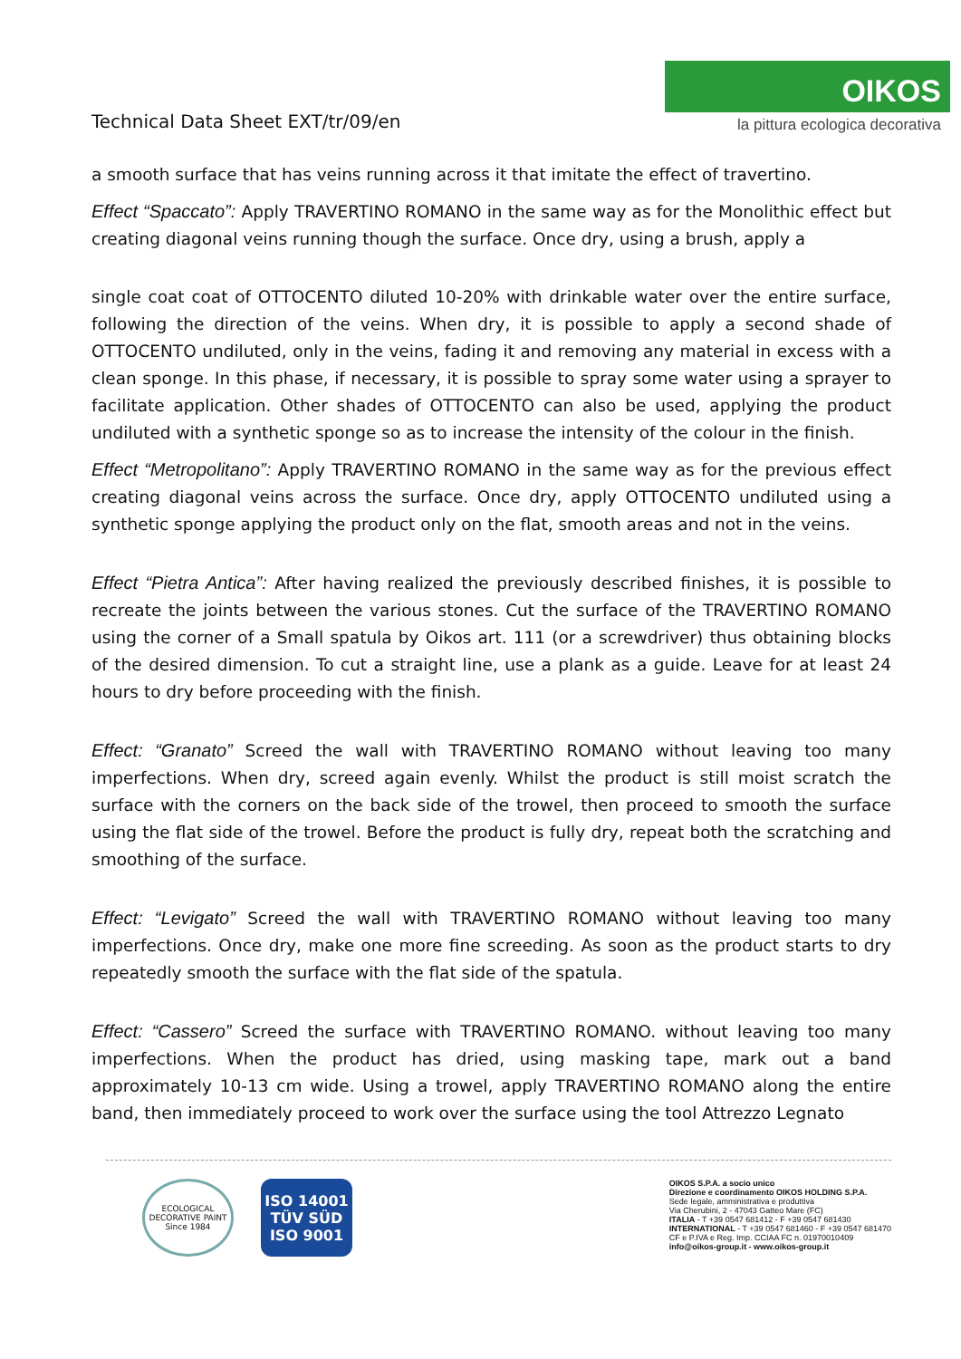Technical Data Sheet EXT/tr/09/en
OIKOS
la pittura ecologica decorativa
a smooth surface that has veins running across it that imitate the effect of travertino.
Effect “Spaccato”: Apply TRAVERTINO ROMANO in the same way as for the Monolithic effect but creating diagonal veins running though the surface. Once dry, using a brush, apply a
single coat coat of OTTOCENTO diluted 10-20% with drinkable water over the entire surface, following the direction of the veins. When dry, it is possible to apply a second shade of OTTOCENTO undiluted, only in the veins, fading it and removing any material in excess with a clean sponge. In this phase, if necessary, it is possible to spray some water using a sprayer to facilitate application. Other shades of OTTOCENTO can also be used, applying the product undiluted with a synthetic sponge so as to increase the intensity of the colour in the finish.
Effect “Metropolitano”: Apply TRAVERTINO ROMANO in the same way as for the previous effect creating diagonal veins across the surface. Once dry, apply OTTOCENTO undiluted using a synthetic sponge applying the product only on the flat, smooth areas and not in the veins.
Effect “Pietra Antica”: After having realized the previously described finishes, it is possible to recreate the joints between the various stones. Cut the surface of the TRAVERTINO ROMANO using the corner of a Small spatula by Oikos art. 111 (or a screwdriver) thus obtaining blocks of the desired dimension. To cut a straight line, use a plank as a guide. Leave for at least 24 hours to dry before proceeding with the finish.
Effect: “Granato” Screed the wall with TRAVERTINO ROMANO without leaving too many imperfections. When dry, screed again evenly. Whilst the product is still moist scratch the surface with the corners on the back side of the trowel, then proceed to smooth the surface using the flat side of the trowel. Before the product is fully dry, repeat both the scratching and smoothing of the surface.
Effect: “Levigato” Screed the wall with TRAVERTINO ROMANO without leaving too many imperfections. Once dry, make one more fine screeding. As soon as the product starts to dry repeatedly smooth the surface with the flat side of the spatula.
Effect: “Cassero” Screed the surface with TRAVERTINO ROMANO. without leaving too many imperfections. When the product has dried, using masking tape, mark out a band approximately 10-13 cm wide. Using a trowel, apply TRAVERTINO ROMANO along the entire band, then immediately proceed to work over the surface using the tool Attrezzo Legnato
ECOLOGICAL DECORATIVE PAINT
Since 1984
ISO 14001
TÜV SÜD
ISO 9001
OIKOS S.P.A. a socio unico
Direzione e coordinamento OIKOS HOLDING S.P.A.
Sede legale, amministrativa e produttiva
Via Cherubini, 2 - 47043 Gatteo Mare (FC)
ITALIA - T +39 0547 681412 - F +39 0547 681430
INTERNATIONAL - T +39 0547 681460 - F +39 0547 681470
CF e P.IVA e Reg. Imp. CCIAA FC n. 01970010409
info@oikos-group.it - www.oikos-group.it